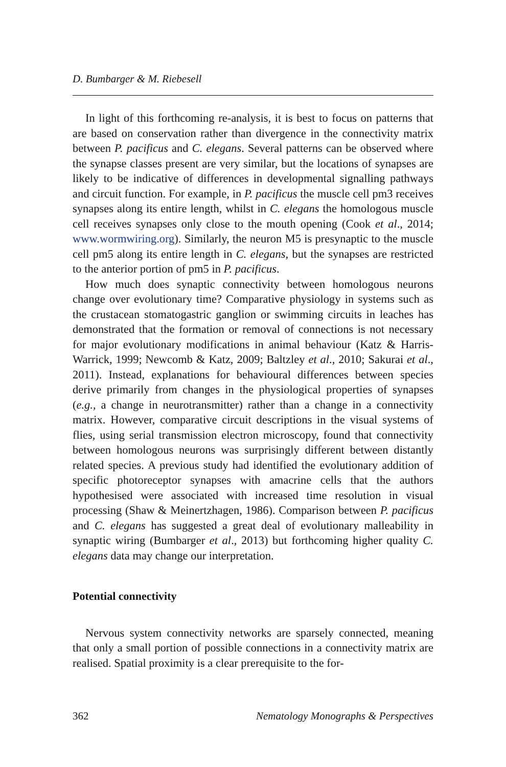D. Bumbarger & M. Riebesell
In light of this forthcoming re-analysis, it is best to focus on patterns that are based on conservation rather than divergence in the connectivity matrix between P. pacificus and C. elegans. Several patterns can be observed where the synapse classes present are very similar, but the locations of synapses are likely to be indicative of differences in developmental signalling pathways and circuit function. For example, in P. pacificus the muscle cell pm3 receives synapses along its entire length, whilst in C. elegans the homologous muscle cell receives synapses only close to the mouth opening (Cook et al., 2014; www.wormwiring.org). Similarly, the neuron M5 is presynaptic to the muscle cell pm5 along its entire length in C. elegans, but the synapses are restricted to the anterior portion of pm5 in P. pacificus.
How much does synaptic connectivity between homologous neurons change over evolutionary time? Comparative physiology in systems such as the crustacean stomatogastric ganglion or swimming circuits in leaches has demonstrated that the formation or removal of connections is not necessary for major evolutionary modifications in animal behaviour (Katz & Harris-Warrick, 1999; Newcomb & Katz, 2009; Baltzley et al., 2010; Sakurai et al., 2011). Instead, explanations for behavioural differences between species derive primarily from changes in the physiological properties of synapses (e.g., a change in neurotransmitter) rather than a change in a connectivity matrix. However, comparative circuit descriptions in the visual systems of flies, using serial transmission electron microscopy, found that connectivity between homologous neurons was surprisingly different between distantly related species. A previous study had identified the evolutionary addition of specific photoreceptor synapses with amacrine cells that the authors hypothesised were associated with increased time resolution in visual processing (Shaw & Meinertzhagen, 1986). Comparison between P. pacificus and C. elegans has suggested a great deal of evolutionary malleability in synaptic wiring (Bumbarger et al., 2013) but forthcoming higher quality C. elegans data may change our interpretation.
Potential connectivity
Nervous system connectivity networks are sparsely connected, meaning that only a small portion of possible connections in a connectivity matrix are realised. Spatial proximity is a clear prerequisite to the for-
362 Nematology Monographs & Perspectives